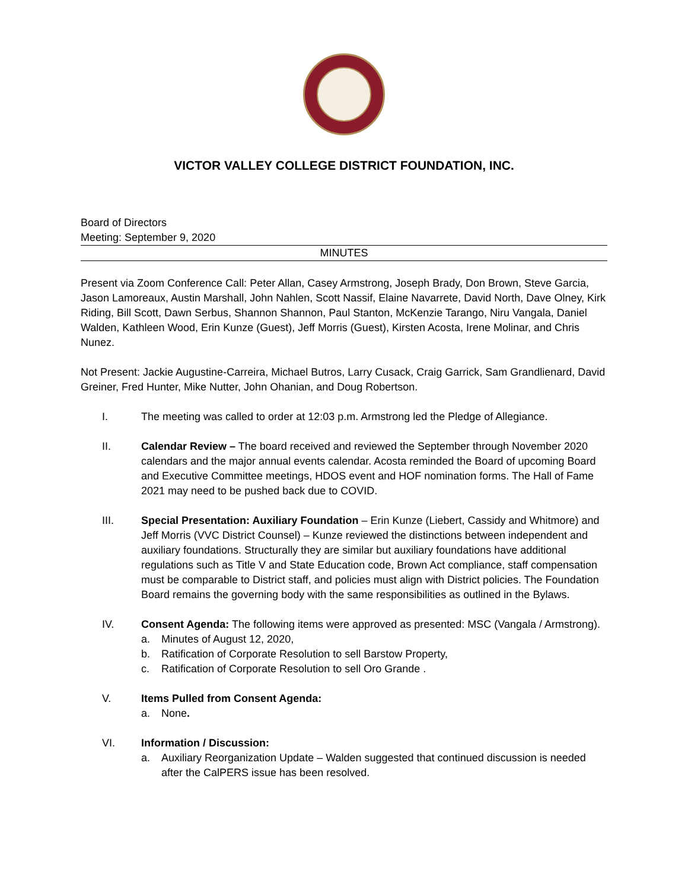VICTOR VALLEY COLLEGE DISTRICT FOUNDATION, INC.
Board of Directors
Meeting: September 9, 2020
MINUTES
Present via Zoom Conference Call: Peter Allan, Casey Armstrong, Joseph Brady, Don Brown, Steve Garcia, Jason Lamoreaux, Austin Marshall, John Nahlen, Scott Nassif, Elaine Navarrete, David North, Dave Olney, Kirk Riding, Bill Scott, Dawn Serbus, Shannon Shannon, Paul Stanton, McKenzie Tarango, Niru Vangala, Daniel Walden, Kathleen Wood, Erin Kunze (Guest), Jeff Morris (Guest), Kirsten Acosta, Irene Molinar, and Chris Nunez.
Not Present: Jackie Augustine-Carreira, Michael Butros, Larry Cusack, Craig Garrick, Sam Grandlienard, David Greiner, Fred Hunter, Mike Nutter, John Ohanian, and Doug Robertson.
I. The meeting was called to order at 12:03 p.m. Armstrong led the Pledge of Allegiance.
II. Calendar Review – The board received and reviewed the September through November 2020 calendars and the major annual events calendar. Acosta reminded the Board of upcoming Board and Executive Committee meetings, HDOS event and HOF nomination forms. The Hall of Fame 2021 may need to be pushed back due to COVID.
III. Special Presentation: Auxiliary Foundation – Erin Kunze (Liebert, Cassidy and Whitmore) and Jeff Morris (VVC District Counsel) – Kunze reviewed the distinctions between independent and auxiliary foundations. Structurally they are similar but auxiliary foundations have additional regulations such as Title V and State Education code, Brown Act compliance, staff compensation must be comparable to District staff, and policies must align with District policies. The Foundation Board remains the governing body with the same responsibilities as outlined in the Bylaws.
IV. Consent Agenda: The following items were approved as presented: MSC (Vangala / Armstrong).
a. Minutes of August 12, 2020,
b. Ratification of Corporate Resolution to sell Barstow Property,
c. Ratification of Corporate Resolution to sell Oro Grande .
V. Items Pulled from Consent Agenda:
a. None.
VI. Information / Discussion:
a. Auxiliary Reorganization Update – Walden suggested that continued discussion is needed after the CalPERS issue has been resolved.